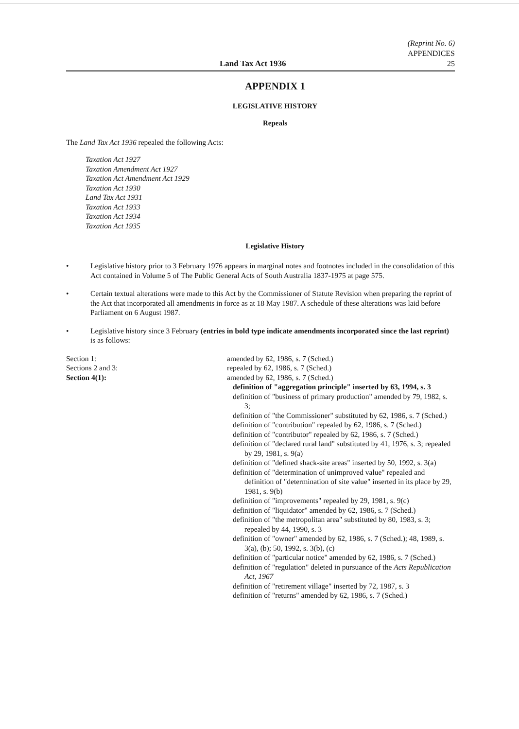Land Tax Act 1936
(Reprint No. 6)
APPENDICES
25
APPENDIX 1
LEGISLATIVE HISTORY
Repeals
The Land Tax Act 1936 repealed the following Acts:
Taxation Act 1927
Taxation Amendment Act 1927
Taxation Act Amendment Act 1929
Taxation Act 1930
Land Tax Act 1931
Taxation Act 1933
Taxation Act 1934
Taxation Act 1935
Legislative History
• Legislative history prior to 3 February 1976 appears in marginal notes and footnotes included in the consolidation of this Act contained in Volume 5 of The Public General Acts of South Australia 1837-1975 at page 575.
• Certain textual alterations were made to this Act by the Commissioner of Statute Revision when preparing the reprint of the Act that incorporated all amendments in force as at 18 May 1987. A schedule of these alterations was laid before Parliament on 6 August 1987.
• Legislative history since 3 February (entries in bold type indicate amendments incorporated since the last reprint) is as follows:
Section 1:
Sections 2 and 3:
Section 4(1):
amended by 62, 1986, s. 7 (Sched.)
repealed by 62, 1986, s. 7 (Sched.)
amended by 62, 1986, s. 7 (Sched.)
definition of "aggregation principle" inserted by 63, 1994, s. 3
definition of "business of primary production" amended by 79, 1982, s. 3;
definition of "the Commissioner" substituted by 62, 1986, s. 7 (Sched.)
definition of "contribution" repealed by 62, 1986, s. 7 (Sched.)
definition of "contributor" repealed by 62, 1986, s. 7 (Sched.)
definition of "declared rural land" substituted by 41, 1976, s. 3; repealed by 29, 1981, s. 9(a)
definition of "defined shack-site areas" inserted by 50, 1992, s. 3(a)
definition of "determination of unimproved value" repealed and definition of "determination of site value" inserted in its place by 29, 1981, s. 9(b)
definition of "improvements" repealed by 29, 1981, s. 9(c)
definition of "liquidator" amended by 62, 1986, s. 7 (Sched.)
definition of "the metropolitan area" substituted by 80, 1983, s. 3; repealed by 44, 1990, s. 3
definition of "owner" amended by 62, 1986, s. 7 (Sched.); 48, 1989, s. 3(a), (b); 50, 1992, s. 3(b), (c)
definition of "particular notice" amended by 62, 1986, s. 7 (Sched.)
definition of "regulation" deleted in pursuance of the Acts Republication Act, 1967
definition of "retirement village" inserted by 72, 1987, s. 3
definition of "returns" amended by 62, 1986, s. 7 (Sched.)